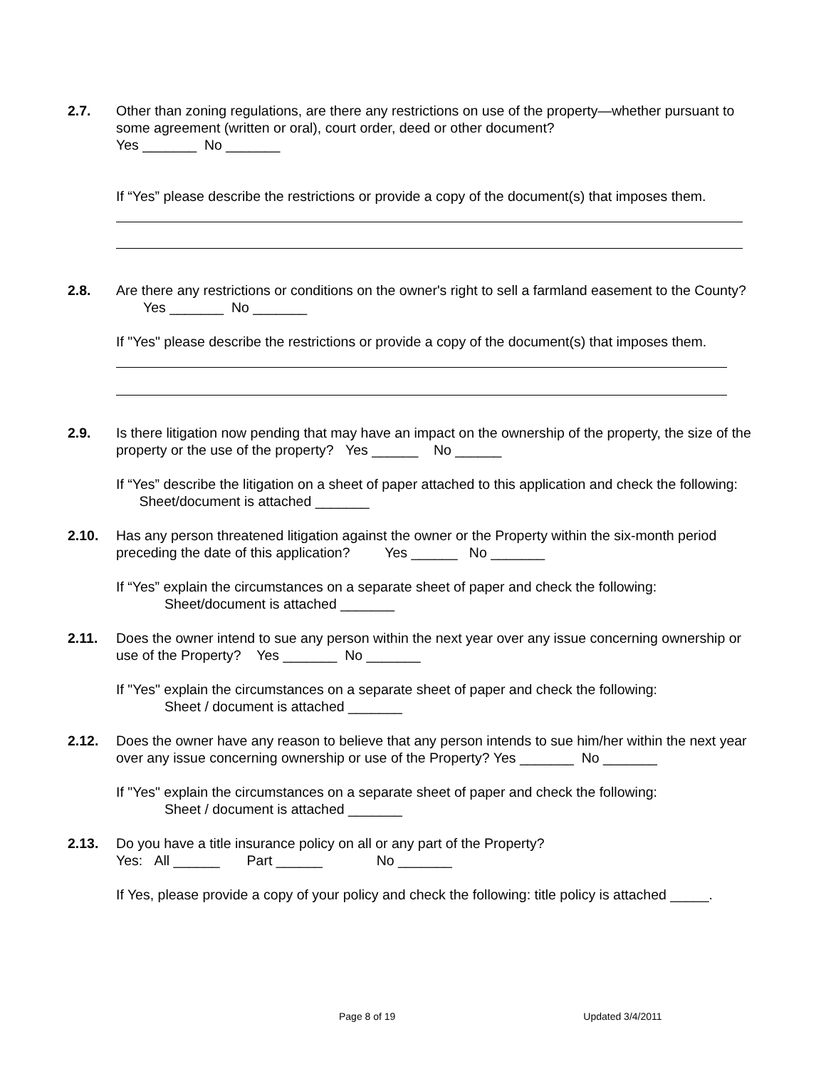2.7. Other than zoning regulations, are there any restrictions on use of the property—whether pursuant to some agreement (written or oral), court order, deed or other document?
Yes _______ No _______
If “Yes” please describe the restrictions or provide a copy of the document(s) that imposes them.
2.8. Are there any restrictions or conditions on the owner's right to sell a farmland easement to the County? Yes _______ No _______
If "Yes" please describe the restrictions or provide a copy of the document(s) that imposes them.
2.9. Is there litigation now pending that may have an impact on the ownership of the property, the size of the property or the use of the property? Yes ______ No ______
If “Yes” describe the litigation on a sheet of paper attached to this application and check the following: Sheet/document is attached _______
2.10. Has any person threatened litigation against the owner or the Property within the six-month period preceding the date of this application? Yes ______ No _______
If “Yes” explain the circumstances on a separate sheet of paper and check the following:
Sheet/document is attached _______
2.11. Does the owner intend to sue any person within the next year over any issue concerning ownership or use of the Property? Yes _______ No _______
If "Yes" explain the circumstances on a separate sheet of paper and check the following:
Sheet / document is attached _______
2.12. Does the owner have any reason to believe that any person intends to sue him/her within the next year over any issue concerning ownership or use of the Property? Yes _______ No _______
If "Yes" explain the circumstances on a separate sheet of paper and check the following:
Sheet / document is attached _______
2.13. Do you have a title insurance policy on all or any part of the Property?
Yes: All ______ Part ______ No _______
If Yes, please provide a copy of your policy and check the following: title policy is attached _____.
Page 8 of 19 Updated 3/4/2011